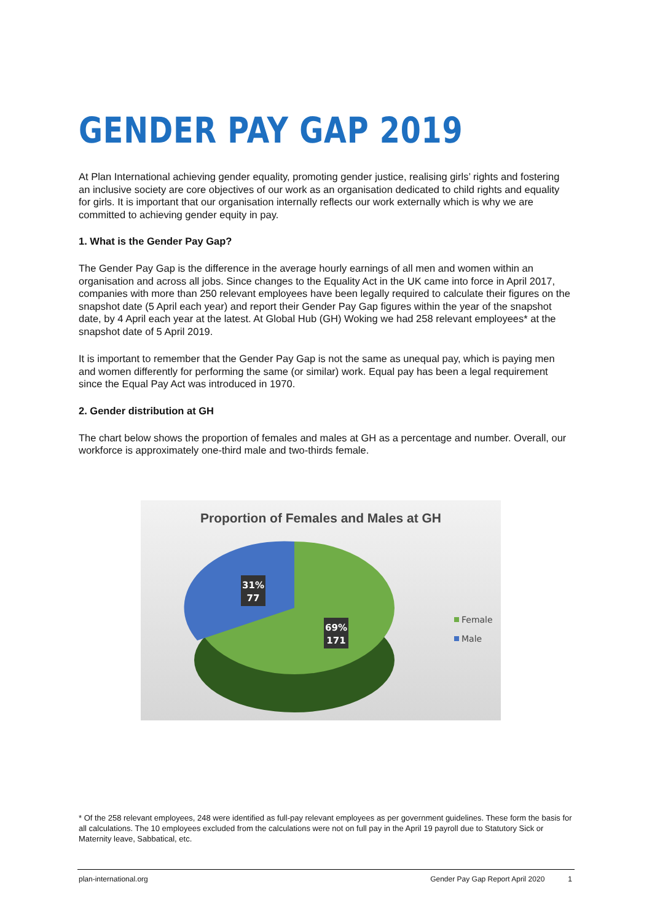GENDER PAY GAP 2019
At Plan International achieving gender equality, promoting gender justice, realising girls’ rights and fostering an inclusive society are core objectives of our work as an organisation dedicated to child rights and equality for girls. It is important that our organisation internally reflects our work externally which is why we are committed to achieving gender equity in pay.
1. What is the Gender Pay Gap?
The Gender Pay Gap is the difference in the average hourly earnings of all men and women within an organisation and across all jobs. Since changes to the Equality Act in the UK came into force in April 2017, companies with more than 250 relevant employees have been legally required to calculate their figures on the snapshot date (5 April each year) and report their Gender Pay Gap figures within the year of the snapshot date, by 4 April each year at the latest. At Global Hub (GH) Woking we had 258 relevant employees* at the snapshot date of 5 April 2019.
It is important to remember that the Gender Pay Gap is not the same as unequal pay, which is paying men and women differently for performing the same (or similar) work. Equal pay has been a legal requirement since the Equal Pay Act was introduced in 1970.
2. Gender distribution at GH
The chart below shows the proportion of females and males at GH as a percentage and number. Overall, our workforce is approximately one-third male and two-thirds female.
Proportion of Females and Males at GH
31%
77
69%
171
Female
Male
* Of the 258 relevant employees, 248 were identified as full-pay relevant employees as per government guidelines. These form the basis for all calculations. The 10 employees excluded from the calculations were not on full pay in the April 19 payroll due to Statutory Sick or Maternity leave, Sabbatical, etc.
plan-international.org Gender Pay Gap Report April 2020 1